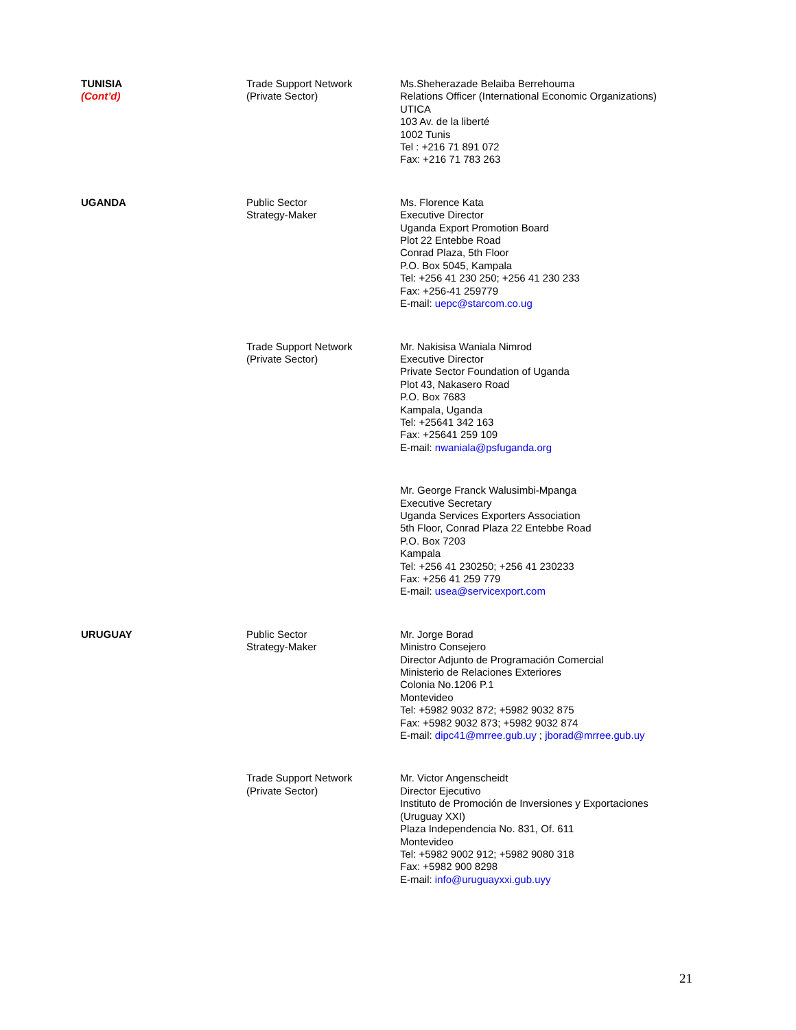| TUNISIA (Cont’d) | Trade Support Network (Private Sector) | Ms.Sheherazade Belaiba Berrehouma Relations Officer (International Economic Organizations) UTICA 103 Av. de la liberté 1002 Tunis Tel : +216 71 891 072 Fax: +216 71 783 263 |
| UGANDA | Public Sector Strategy-Maker | Ms. Florence Kata Executive Director Uganda Export Promotion Board Plot 22 Entebbe Road Conrad Plaza, 5th Floor P.O. Box 5045, Kampala Tel: +256 41 230 250; +256 41 230 233 Fax: +256-41 259779 E-mail: uepc@starcom.co.ug |
| | Trade Support Network (Private Sector) | Mr. Nakisisa Waniala Nimrod Executive Director Private Sector Foundation of Uganda Plot 43, Nakasero Road P.O. Box 7683 Kampala, Uganda Tel: +25641 342 163 Fax: +25641 259 109 E-mail: nwaniala@psfuganda.org |
| | | Mr. George Franck Walusimbi-Mpanga Executive Secretary Uganda Services Exporters Association 5th Floor, Conrad Plaza 22 Entebbe Road P.O. Box 7203 Kampala Tel: +256 41 230250; +256 41 230233 Fax: +256 41 259 779 E-mail: usea@servicexport.com |
| URUGUAY | Public Sector Strategy-Maker | Mr. Jorge Borad Ministro Consejero Director Adjunto de Programación Comercial Ministerio de Relaciones Exteriores Colonia No.1206 P.1 Montevideo Tel: +5982 9032 872; +5982 9032 875 Fax: +5982 9032 873; +5982 9032 874 E-mail: dipc41@mrree.gub.uy ; jborad@mrree.gub.uy |
| | Trade Support Network (Private Sector) | Mr. Victor Angenscheidt Director Ejecutivo Instituto de Promoción de Inversiones y Exportaciones (Uruguay XXI) Plaza Independencia No. 831, Of. 611 Montevideo Tel: +5982 9002 912; +5982 9080 318 Fax: +5982 900 8298 E-mail: info@uruguayxxi.gub.uyy |
21